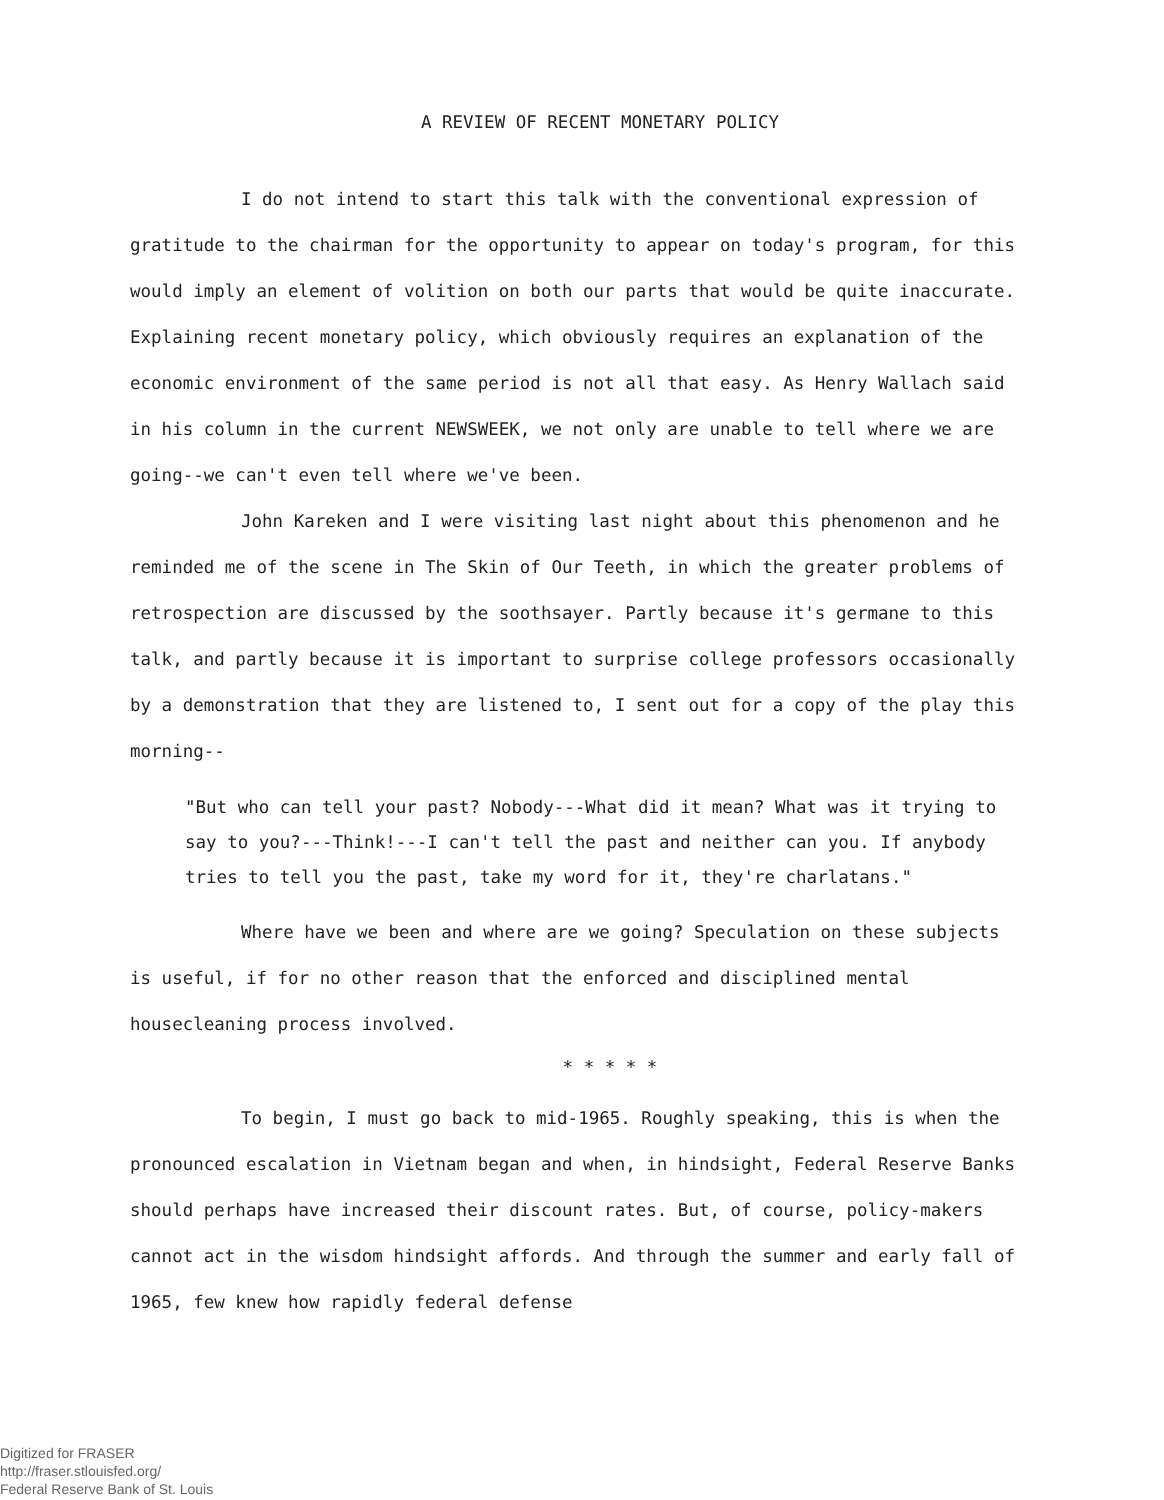A REVIEW OF RECENT MONETARY POLICY
I do not intend to start this talk with the conventional expression of gratitude to the chairman for the opportunity to appear on today's program, for this would imply an element of volition on both our parts that would be quite inaccurate. Explaining recent monetary policy, which obviously requires an explanation of the economic environment of the same period is not all that easy. As Henry Wallach said in his column in the current NEWSWEEK, we not only are unable to tell where we are going--we can't even tell where we've been.
John Kareken and I were visiting last night about this phenomenon and he reminded me of the scene in The Skin of Our Teeth, in which the greater problems of retrospection are discussed by the soothsayer. Partly because it's germane to this talk, and partly because it is important to surprise college professors occasionally by a demonstration that they are listened to, I sent out for a copy of the play this morning--
"But who can tell your past? Nobody---What did it mean? What was it trying to say to you?---Think!---I can't tell the past and neither can you. If anybody tries to tell you the past, take my word for it, they're charlatans."
Where have we been and where are we going? Speculation on these subjects is useful, if for no other reason that the enforced and disciplined mental housecleaning process involved.
* * * * *
To begin, I must go back to mid-1965. Roughly speaking, this is when the pronounced escalation in Vietnam began and when, in hindsight, Federal Reserve Banks should perhaps have increased their discount rates. But, of course, policy-makers cannot act in the wisdom hindsight affords. And through the summer and early fall of 1965, few knew how rapidly federal defense
Digitized for FRASER
http://fraser.stlouisfed.org/
Federal Reserve Bank of St. Louis